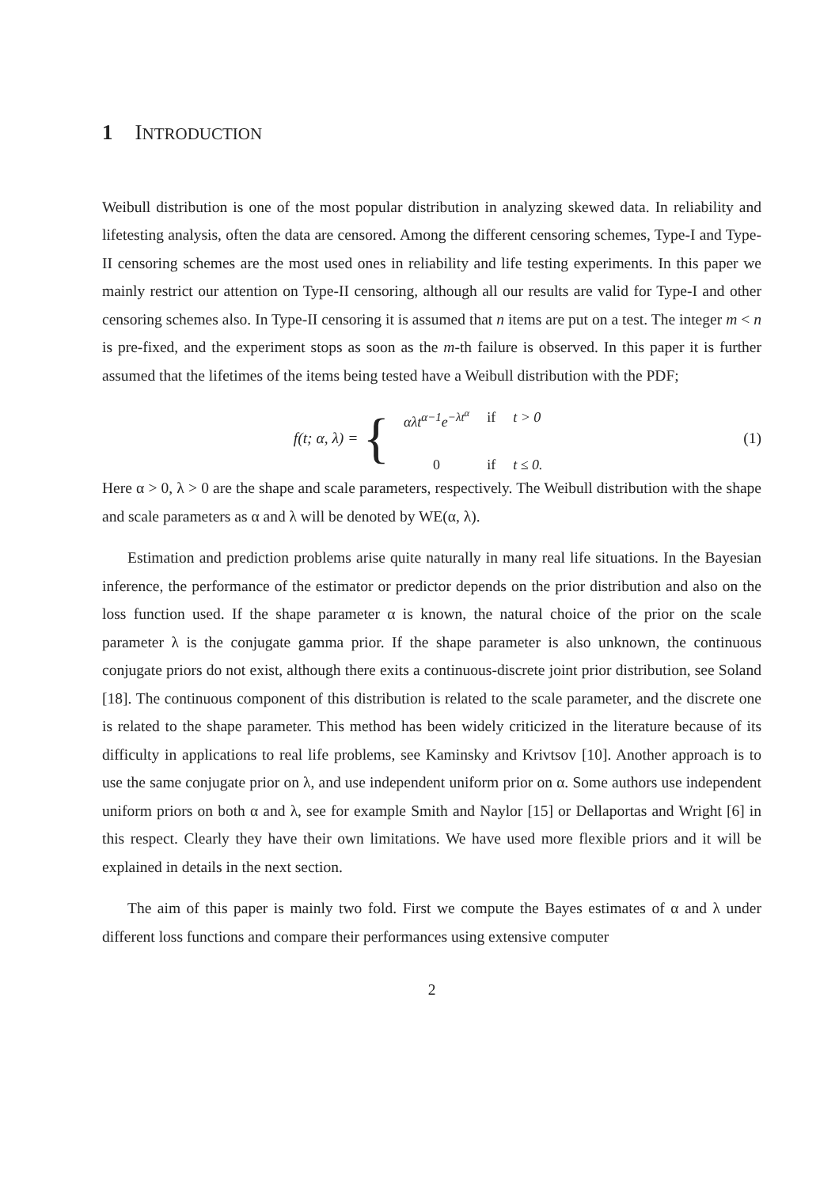1 INTRODUCTION
Weibull distribution is one of the most popular distribution in analyzing skewed data. In reliability and lifetesting analysis, often the data are censored. Among the different censoring schemes, Type-I and Type-II censoring schemes are the most used ones in reliability and life testing experiments. In this paper we mainly restrict our attention on Type-II censoring, although all our results are valid for Type-I and other censoring schemes also. In Type-II censoring it is assumed that n items are put on a test. The integer m < n is pre-fixed, and the experiment stops as soon as the m-th failure is observed. In this paper it is further assumed that the lifetimes of the items being tested have a Weibull distribution with the PDF;
f (t; α, λ) = {
| αλ t<sup>α−1</sup> e<sup>−λt<sup>α</sup></sup> | if | t > 0 |
| 0 | if | t ≤ 0. |
(1)
Here α > 0, λ > 0 are the shape and scale parameters, respectively. The Weibull distribution with the shape and scale parameters as α and λ will be denoted by WE(α, λ).
Estimation and prediction problems arise quite naturally in many real life situations. In the Bayesian inference, the performance of the estimator or predictor depends on the prior distribution and also on the loss function used. If the shape parameter α is known, the natural choice of the prior on the scale parameter λ is the conjugate gamma prior. If the shape parameter is also unknown, the continuous conjugate priors do not exist, although there exits a continuous-discrete joint prior distribution, see Soland [18]. The continuous component of this distribution is related to the scale parameter, and the discrete one is related to the shape parameter. This method has been widely criticized in the literature because of its difficulty in applications to real life problems, see Kaminsky and Krivtsov [10]. Another approach is to use the same conjugate prior on λ, and use independent uniform prior on α. Some authors use independent uniform priors on both α and λ, see for example Smith and Naylor [15] or Dellaportas and Wright [6] in this respect. Clearly they have their own limitations. We have used more flexible priors and it will be explained in details in the next section.
The aim of this paper is mainly two fold. First we compute the Bayes estimates of α and λ under different loss functions and compare their performances using extensive computer
2